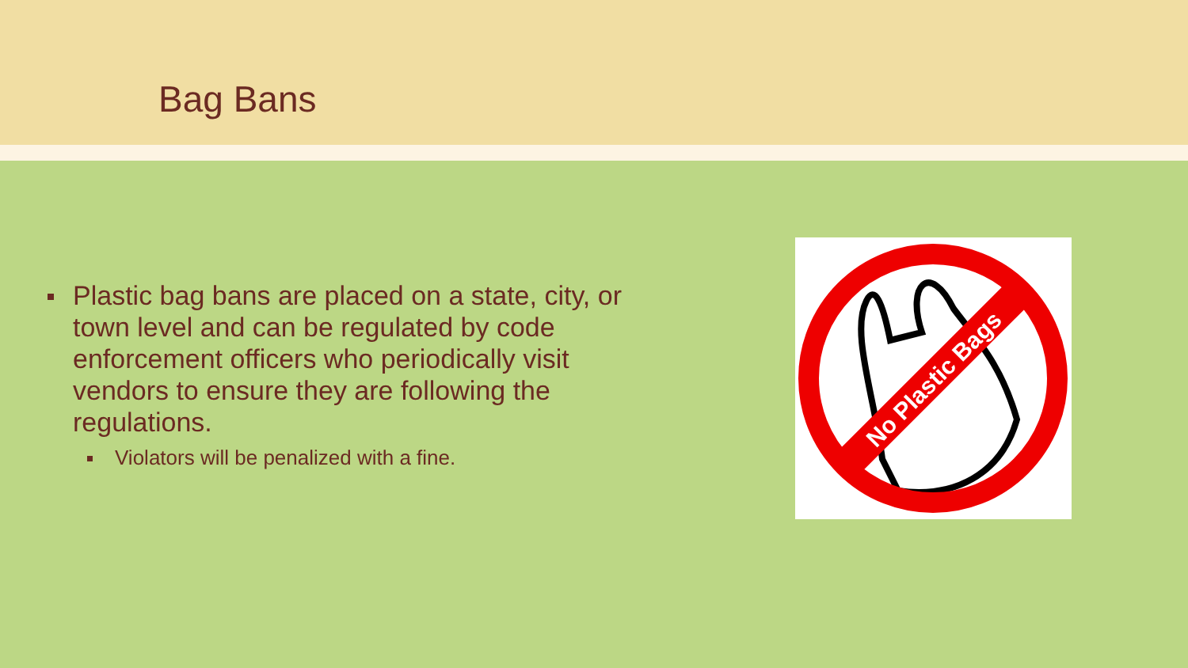Bag Bans
Plastic bag bans are placed on a state, city, or town level and can be regulated by code enforcement officers who periodically visit vendors to ensure they are following the regulations.
Violators will be penalized with a fine.
No Plastic Bags